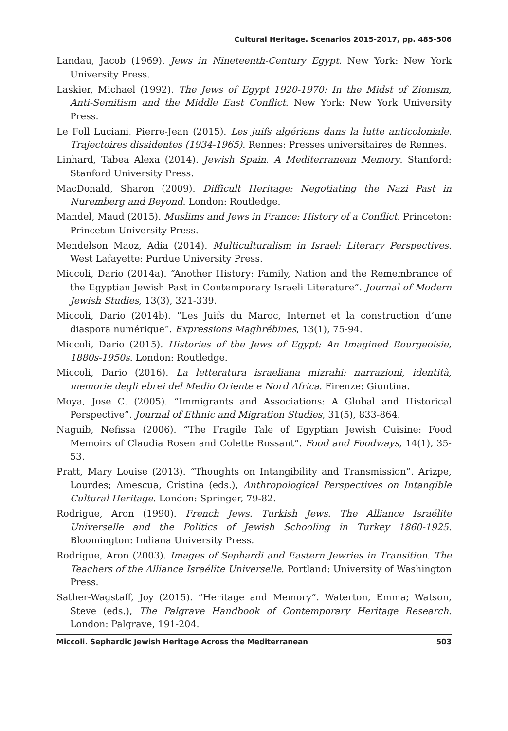Cultural Heritage. Scenarios 2015-2017, pp. 485-506
Landau, Jacob (1969). Jews in Nineteenth-Century Egypt. New York: New York University Press.
Laskier, Michael (1992). The Jews of Egypt 1920-1970: In the Midst of Zionism, Anti-Semitism and the Middle East Conflict. New York: New York University Press.
Le Foll Luciani, Pierre-Jean (2015). Les juifs algériens dans la lutte anticoloniale. Trajectoires dissidentes (1934-1965). Rennes: Presses universitaires de Rennes.
Linhard, Tabea Alexa (2014). Jewish Spain. A Mediterranean Memory. Stanford: Stanford University Press.
MacDonald, Sharon (2009). Difficult Heritage: Negotiating the Nazi Past in Nuremberg and Beyond. London: Routledge.
Mandel, Maud (2015). Muslims and Jews in France: History of a Conflict. Princeton: Princeton University Press.
Mendelson Maoz, Adia (2014). Multiculturalism in Israel: Literary Perspectives. West Lafayette: Purdue University Press.
Miccoli, Dario (2014a). “Another History: Family, Nation and the Remembrance of the Egyptian Jewish Past in Contemporary Israeli Literature”. Journal of Modern Jewish Studies, 13(3), 321-339.
Miccoli, Dario (2014b). “Les Juifs du Maroc, Internet et la construction d’une diaspora numérique”. Expressions Maghrébines, 13(1), 75-94.
Miccoli, Dario (2015). Histories of the Jews of Egypt: An Imagined Bourgeoisie, 1880s-1950s. London: Routledge.
Miccoli, Dario (2016). La letteratura israeliana mizrahi: narrazioni, identità, memorie degli ebrei del Medio Oriente e Nord Africa. Firenze: Giuntina.
Moya, Jose C. (2005). “Immigrants and Associations: A Global and Historical Perspective”. Journal of Ethnic and Migration Studies, 31(5), 833-864.
Naguib, Nefissa (2006). “The Fragile Tale of Egyptian Jewish Cuisine: Food Memoirs of Claudia Rosen and Colette Rossant”. Food and Foodways, 14(1), 35-53.
Pratt, Mary Louise (2013). “Thoughts on Intangibility and Transmission”. Arizpe, Lourdes; Amescua, Cristina (eds.), Anthropological Perspectives on Intangible Cultural Heritage. London: Springer, 79-82.
Rodrigue, Aron (1990). French Jews. Turkish Jews. The Alliance Israélite Universelle and the Politics of Jewish Schooling in Turkey 1860-1925. Bloomington: Indiana University Press.
Rodrigue, Aron (2003). Images of Sephardi and Eastern Jewries in Transition. The Teachers of the Alliance Israélite Universelle. Portland: University of Washington Press.
Sather-Wagstaff, Joy (2015). “Heritage and Memory”. Waterton, Emma; Watson, Steve (eds.), The Palgrave Handbook of Contemporary Heritage Research. London: Palgrave, 191-204.
Miccoli. Sephardic Jewish Heritage Across the Mediterranean 503